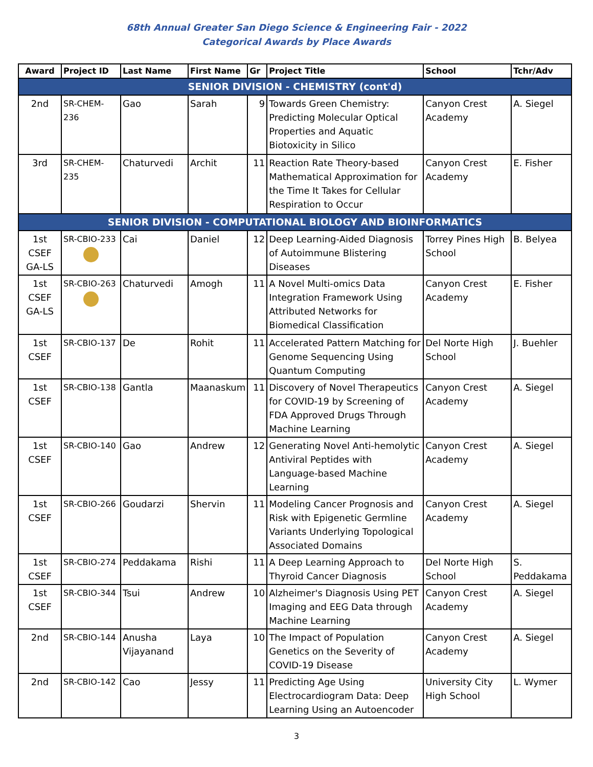68th Annual Greater San Diego Science & Engineering Fair - 2022
Categorical Awards by Place Awards
| Award | Project ID | Last Name | First Name | Gr | Project Title | School | Tchr/Adv |
| --- | --- | --- | --- | --- | --- | --- | --- |
| SENIOR DIVISION - CHEMISTRY (cont'd) | | | | | | | |
| 2nd | SR-CHEM-236 | Gao | Sarah | 9 | Towards Green Chemistry: Predicting Molecular Optical Properties and Aquatic Biotoxicity in Silico | Canyon Crest Academy | A. Siegel |
| 3rd | SR-CHEM-235 | Chaturvedi | Archit | 11 | Reaction Rate Theory-based Mathematical Approximation for the Time It Takes for Cellular Respiration to Occur | Canyon Crest Academy | E. Fisher |
| SENIOR DIVISION - COMPUTATIONAL BIOLOGY AND BIOINFORMATICS | | | | | | | |
| 1st CSEF GA-LS | SR-CBIO-233 | Cai | Daniel | 12 | Deep Learning-Aided Diagnosis of Autoimmune Blistering Diseases | Torrey Pines High School | B. Belyea |
| 1st CSEF GA-LS | SR-CBIO-263 | Chaturvedi | Amogh | 11 | A Novel Multi-omics Data Integration Framework Using Attributed Networks for Biomedical Classification | Canyon Crest Academy | E. Fisher |
| 1st CSEF | SR-CBIO-137 | De | Rohit | 11 | Accelerated Pattern Matching for Genome Sequencing Using Quantum Computing | Del Norte High School | J. Buehler |
| 1st CSEF | SR-CBIO-138 | Gantla | Maanaskum | 11 | Discovery of Novel Therapeutics for COVID-19 by Screening of FDA Approved Drugs Through Machine Learning | Canyon Crest Academy | A. Siegel |
| 1st CSEF | SR-CBIO-140 | Gao | Andrew | 12 | Generating Novel Anti-hemolytic Antiviral Peptides with Language-based Machine Learning | Canyon Crest Academy | A. Siegel |
| 1st CSEF | SR-CBIO-266 | Goudarzi | Shervin | 11 | Modeling Cancer Prognosis and Risk with Epigenetic Germline Variants Underlying Topological Associated Domains | Canyon Crest Academy | A. Siegel |
| 1st CSEF | SR-CBIO-274 | Peddakama | Rishi | 11 | A Deep Learning Approach to Thyroid Cancer Diagnosis | Del Norte High School | S. Peddakama |
| 1st CSEF | SR-CBIO-344 | Tsui | Andrew | 10 | Alzheimer's Diagnosis Using PET Imaging and EEG Data through Machine Learning | Canyon Crest Academy | A. Siegel |
| 2nd | SR-CBIO-144 | Anusha Vijayanand | Laya | 10 | The Impact of Population Genetics on the Severity of COVID-19 Disease | Canyon Crest Academy | A. Siegel |
| 2nd | SR-CBIO-142 | Cao | Jessy | 11 | Predicting Age Using Electrocardiogram Data: Deep Learning Using an Autoencoder | University City High School | L. Wymer |
3